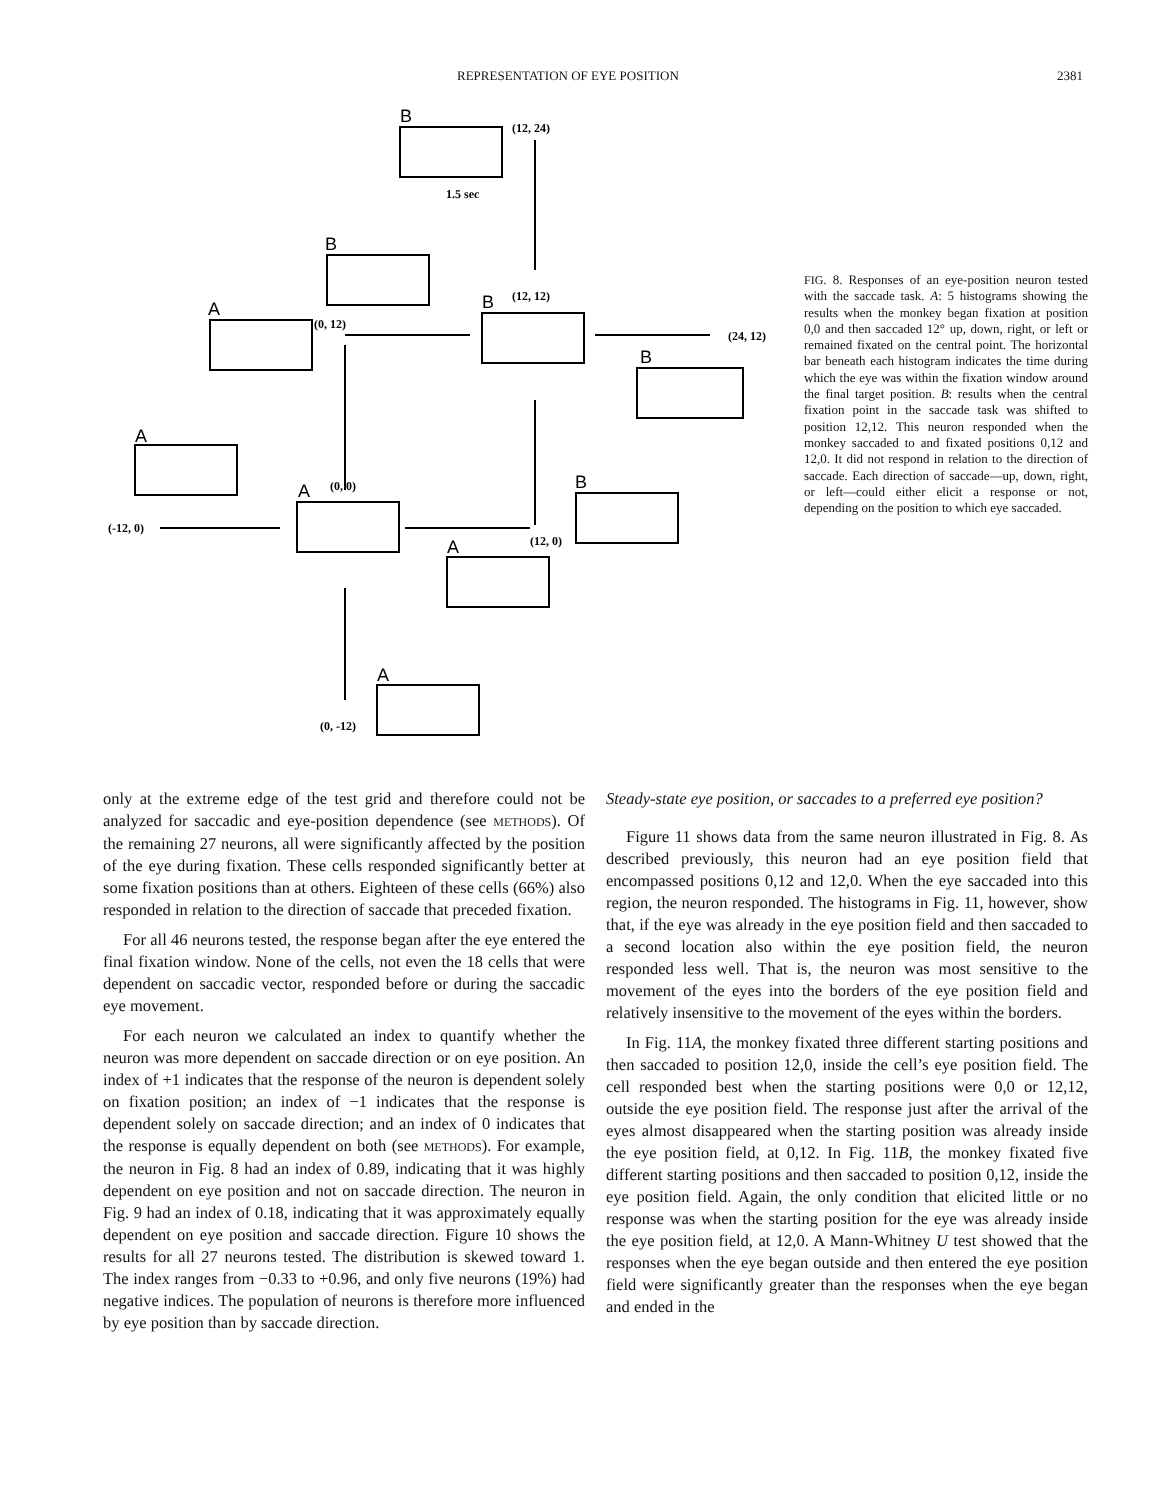REPRESENTATION OF EYE POSITION 2381
(12, 24)
(12, 12)
(0, 12)
(24, 12)
(0, 0)
(-12, 0)
(12, 0)
(0, -12)
1.5 sec
B
B
A
B
B
A
A
B
A
A
FIG. 8. Responses of an eye-position neuron tested with the saccade task. A: 5 histograms showing the results when the monkey began fixation at position 0,0 and then saccaded 12° up, down, right, or left or remained fixated on the central point. The horizontal bar beneath each histogram indicates the time during which the eye was within the fixation window around the final target position. B: results when the central fixation point in the saccade task was shifted to position 12,12. This neuron responded when the monkey saccaded to and fixated positions 0,12 and 12,0. It did not respond in relation to the direction of saccade. Each direction of saccade—up, down, right, or left—could either elicit a response or not, depending on the position to which eye saccaded.
only at the extreme edge of the test grid and therefore could not be analyzed for saccadic and eye-position dependence (see METHODS). Of the remaining 27 neurons, all were significantly affected by the position of the eye during fixation. These cells responded significantly better at some fixation positions than at others. Eighteen of these cells (66%) also responded in relation to the direction of saccade that preceded fixation.
For all 46 neurons tested, the response began after the eye entered the final fixation window. None of the cells, not even the 18 cells that were dependent on saccadic vector, responded before or during the saccadic eye movement.
For each neuron we calculated an index to quantify whether the neuron was more dependent on saccade direction or on eye position. An index of +1 indicates that the response of the neuron is dependent solely on fixation position; an index of −1 indicates that the response is dependent solely on saccade direction; and an index of 0 indicates that the response is equally dependent on both (see METHODS). For example, the neuron in Fig. 8 had an index of 0.89, indicating that it was highly dependent on eye position and not on saccade direction. The neuron in Fig. 9 had an index of 0.18, indicating that it was approximately equally dependent on eye position and saccade direction. Figure 10 shows the results for all 27 neurons tested. The distribution is skewed toward 1. The index ranges from −0.33 to +0.96, and only five neurons (19%) had negative indices. The population of neurons is therefore more influenced by eye position than by saccade direction.
Steady-state eye position, or saccades to a preferred eye position?
Figure 11 shows data from the same neuron illustrated in Fig. 8. As described previously, this neuron had an eye position field that encompassed positions 0,12 and 12,0. When the eye saccaded into this region, the neuron responded. The histograms in Fig. 11, however, show that, if the eye was already in the eye position field and then saccaded to a second location also within the eye position field, the neuron responded less well. That is, the neuron was most sensitive to the movement of the eyes into the borders of the eye position field and relatively insensitive to the movement of the eyes within the borders.
In Fig. 11A, the monkey fixated three different starting positions and then saccaded to position 12,0, inside the cell’s eye position field. The cell responded best when the starting positions were 0,0 or 12,12, outside the eye position field. The response just after the arrival of the eyes almost disappeared when the starting position was already inside the eye position field, at 0,12. In Fig. 11B, the monkey fixated five different starting positions and then saccaded to position 0,12, inside the eye position field. Again, the only condition that elicited little or no response was when the starting position for the eye was already inside the eye position field, at 12,0. A Mann-Whitney U test showed that the responses when the eye began outside and then entered the eye position field were significantly greater than the responses when the eye began and ended in the